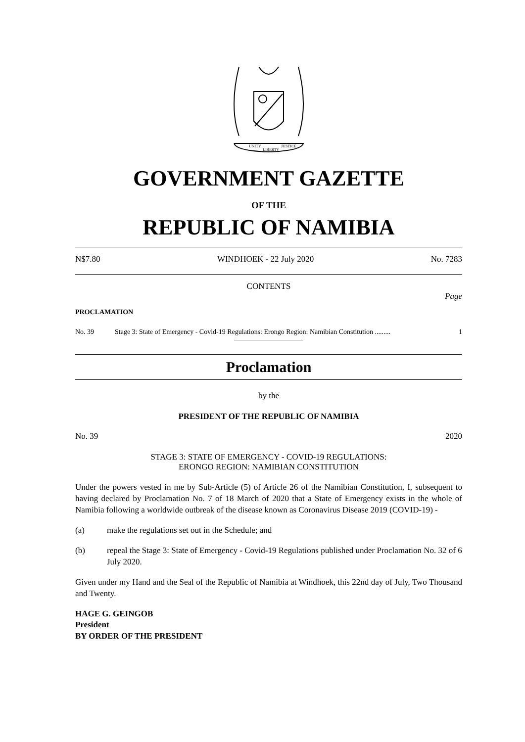UNITY
LIBERTY
JUSTICE
GOVERNMENT GAZETTE
OF THE
REPUBLIC OF NAMIBIA
N$7.80 WINDHOEK - 22 July 2020 No. 7283
CONTENTS
Page
PROCLAMATION
No. 39 Stage 3: State of Emergency - Covid-19 Regulations: Erongo Region: Namibian Constitution ......... 1
Proclamation
by the
PRESIDENT OF THE REPUBLIC OF NAMIBIA
No. 39 2020
STAGE 3: STATE OF EMERGENCY - COVID-19 REGULATIONS:
ERONGO REGION: NAMIBIAN CONSTITUTION
Under the powers vested in me by Sub-Article (5) of Article 26 of the Namibian Constitution, I, subsequent to having declared by Proclamation No. 7 of 18 March of 2020 that a State of Emergency exists in the whole of Namibia following a worldwide outbreak of the disease known as Coronavirus Disease 2019 (COVID-19) -
(a) make the regulations set out in the Schedule; and
(b) repeal the Stage 3: State of Emergency - Covid-19 Regulations published under Proclamation No. 32 of 6 July 2020.
Given under my Hand and the Seal of the Republic of Namibia at Windhoek, this 22nd day of July, Two Thousand and Twenty.
HAGE G. GEINGOB
President
BY ORDER OF THE PRESIDENT